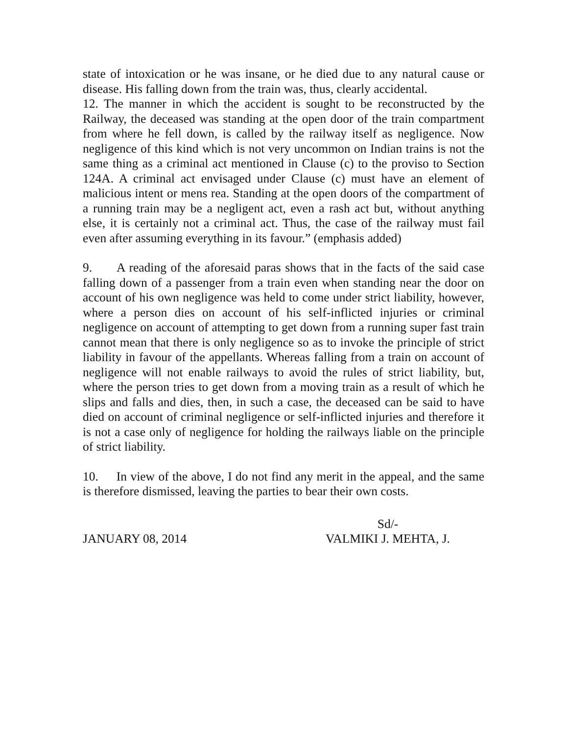state of intoxication or he was insane, or he died due to any natural cause or disease. His falling down from the train was, thus, clearly accidental.
12. The manner in which the accident is sought to be reconstructed by the Railway, the deceased was standing at the open door of the train compartment from where he fell down, is called by the railway itself as negligence. Now negligence of this kind which is not very uncommon on Indian trains is not the same thing as a criminal act mentioned in Clause (c) to the proviso to Section 124A. A criminal act envisaged under Clause (c) must have an element of malicious intent or mens rea. Standing at the open doors of the compartment of a running train may be a negligent act, even a rash act but, without anything else, it is certainly not a criminal act. Thus, the case of the railway must fail even after assuming everything in its favour.” (emphasis added)
9. A reading of the aforesaid paras shows that in the facts of the said case falling down of a passenger from a train even when standing near the door on account of his own negligence was held to come under strict liability, however, where a person dies on account of his self-inflicted injuries or criminal negligence on account of attempting to get down from a running super fast train cannot mean that there is only negligence so as to invoke the principle of strict liability in favour of the appellants. Whereas falling from a train on account of negligence will not enable railways to avoid the rules of strict liability, but, where the person tries to get down from a moving train as a result of which he slips and falls and dies, then, in such a case, the deceased can be said to have died on account of criminal negligence or self-inflicted injuries and therefore it is not a case only of negligence for holding the railways liable on the principle of strict liability.
10. In view of the above, I do not find any merit in the appeal, and the same is therefore dismissed, leaving the parties to bear their own costs.
JANUARY 08, 2014
Sd/-
VALMIKI J. MEHTA, J.